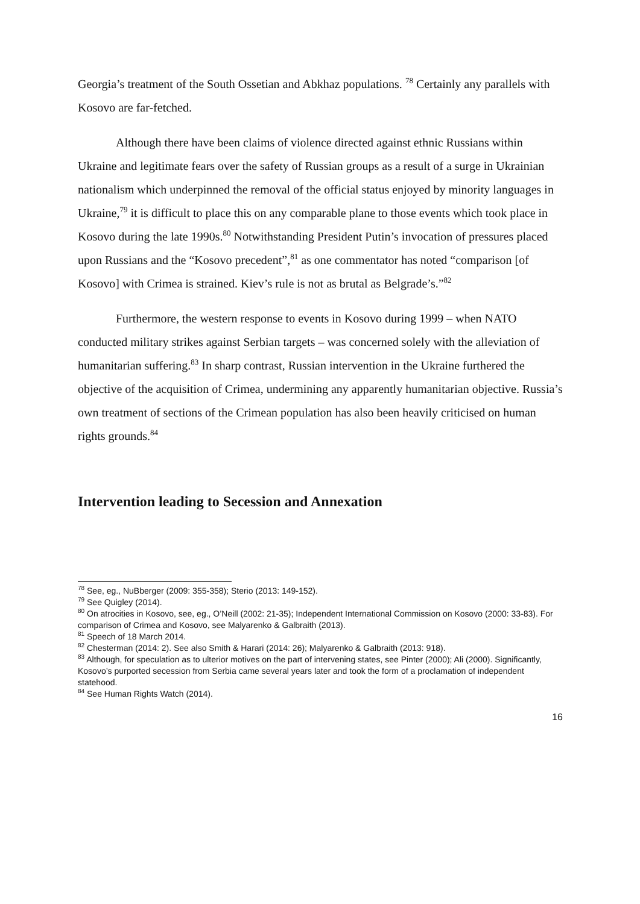Georgia’s treatment of the South Ossetian and Abkhaz populations. <sup>78</sup> Certainly any parallels with Kosovo are far-fetched.
Although there have been claims of violence directed against ethnic Russians within Ukraine and legitimate fears over the safety of Russian groups as a result of a surge in Ukrainian nationalism which underpinned the removal of the official status enjoyed by minority languages in Ukraine,<sup>79</sup> it is difficult to place this on any comparable plane to those events which took place in Kosovo during the late 1990s.<sup>80</sup> Notwithstanding President Putin’s invocation of pressures placed upon Russians and the “Kosovo precedent”,<sup>81</sup> as one commentator has noted “comparison [of Kosovo] with Crimea is strained. Kiev’s rule is not as brutal as Belgrade’s.”<sup>82</sup>
Furthermore, the western response to events in Kosovo during 1999 – when NATO conducted military strikes against Serbian targets – was concerned solely with the alleviation of humanitarian suffering.<sup>83</sup> In sharp contrast, Russian intervention in the Ukraine furthered the objective of the acquisition of Crimea, undermining any apparently humanitarian objective. Russia’s own treatment of sections of the Crimean population has also been heavily criticised on human rights grounds.<sup>84</sup>
Intervention leading to Secession and Annexation
<sup>78</sup> See, eg., NuBberger (2009: 355-358); Sterio (2013: 149-152).
<sup>79</sup> See Quigley (2014).
<sup>80</sup> On atrocities in Kosovo, see, eg., O’Neill (2002: 21-35); Independent International Commission on Kosovo (2000: 33-83). For comparison of Crimea and Kosovo, see Malyarenko & Galbraith (2013).
<sup>81</sup> Speech of 18 March 2014.
<sup>82</sup> Chesterman (2014: 2). See also Smith & Harari (2014: 26); Malyarenko & Galbraith (2013: 918).
<sup>83</sup> Although, for speculation as to ulterior motives on the part of intervening states, see Pinter (2000); Ali (2000). Significantly, Kosovo’s purported secession from Serbia came several years later and took the form of a proclamation of independent statehood.
<sup>84</sup> See Human Rights Watch (2014).
16